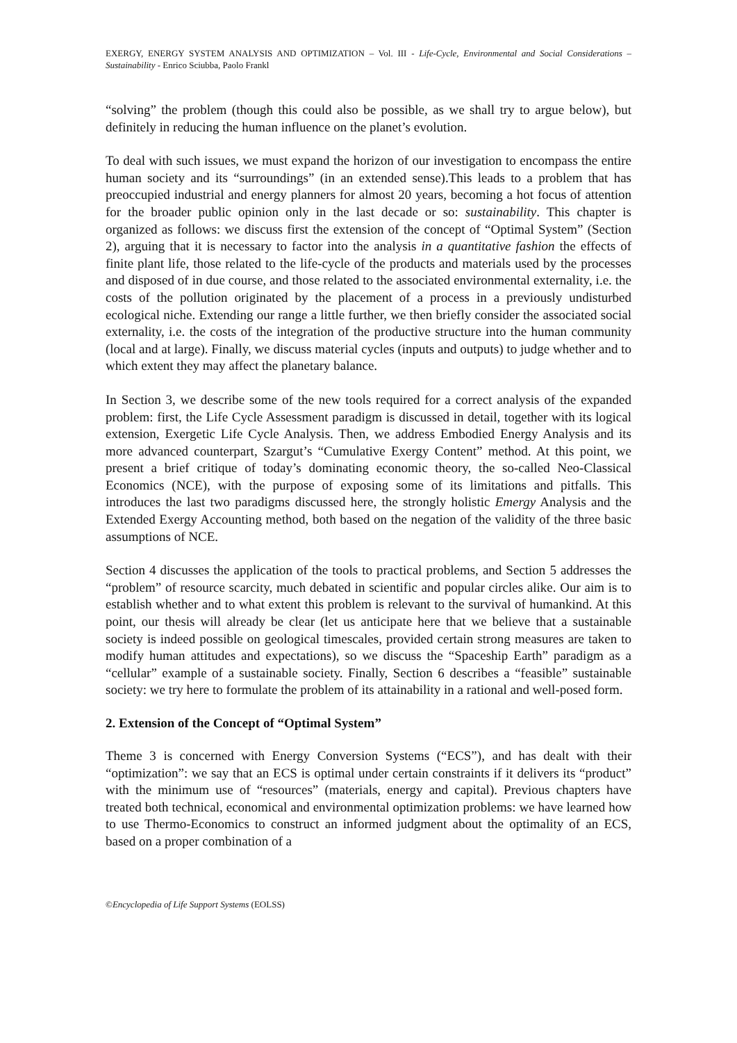EXERGY, ENERGY SYSTEM ANALYSIS AND OPTIMIZATION – Vol. III - Life-Cycle, Environmental and Social Considerations – Sustainability - Enrico Sciubba, Paolo Frankl
“solving” the problem (though this could also be possible, as we shall try to argue below), but definitely in reducing the human influence on the planet’s evolution.
To deal with such issues, we must expand the horizon of our investigation to encompass the entire human society and its “surroundings” (in an extended sense).This leads to a problem that has preoccupied industrial and energy planners for almost 20 years, becoming a hot focus of attention for the broader public opinion only in the last decade or so: sustainability. This chapter is organized as follows: we discuss first the extension of the concept of “Optimal System” (Section 2), arguing that it is necessary to factor into the analysis in a quantitative fashion the effects of finite plant life, those related to the life-cycle of the products and materials used by the processes and disposed of in due course, and those related to the associated environmental externality, i.e. the costs of the pollution originated by the placement of a process in a previously undisturbed ecological niche. Extending our range a little further, we then briefly consider the associated social externality, i.e. the costs of the integration of the productive structure into the human community (local and at large). Finally, we discuss material cycles (inputs and outputs) to judge whether and to which extent they may affect the planetary balance.
In Section 3, we describe some of the new tools required for a correct analysis of the expanded problem: first, the Life Cycle Assessment paradigm is discussed in detail, together with its logical extension, Exergetic Life Cycle Analysis. Then, we address Embodied Energy Analysis and its more advanced counterpart, Szargut’s “Cumulative Exergy Content” method. At this point, we present a brief critique of today’s dominating economic theory, the so-called Neo-Classical Economics (NCE), with the purpose of exposing some of its limitations and pitfalls. This introduces the last two paradigms discussed here, the strongly holistic Emergy Analysis and the Extended Exergy Accounting method, both based on the negation of the validity of the three basic assumptions of NCE.
Section 4 discusses the application of the tools to practical problems, and Section 5 addresses the “problem” of resource scarcity, much debated in scientific and popular circles alike. Our aim is to establish whether and to what extent this problem is relevant to the survival of humankind. At this point, our thesis will already be clear (let us anticipate here that we believe that a sustainable society is indeed possible on geological timescales, provided certain strong measures are taken to modify human attitudes and expectations), so we discuss the “Spaceship Earth” paradigm as a “cellular” example of a sustainable society. Finally, Section 6 describes a “feasible” sustainable society: we try here to formulate the problem of its attainability in a rational and well-posed form.
2. Extension of the Concept of “Optimal System”
Theme 3 is concerned with Energy Conversion Systems (“ECS”), and has dealt with their “optimization”: we say that an ECS is optimal under certain constraints if it delivers its “product” with the minimum use of “resources” (materials, energy and capital). Previous chapters have treated both technical, economical and environmental optimization problems: we have learned how to use Thermo-Economics to construct an informed judgment about the optimality of an ECS, based on a proper combination of a
©Encyclopedia of Life Support Systems (EOLSS)